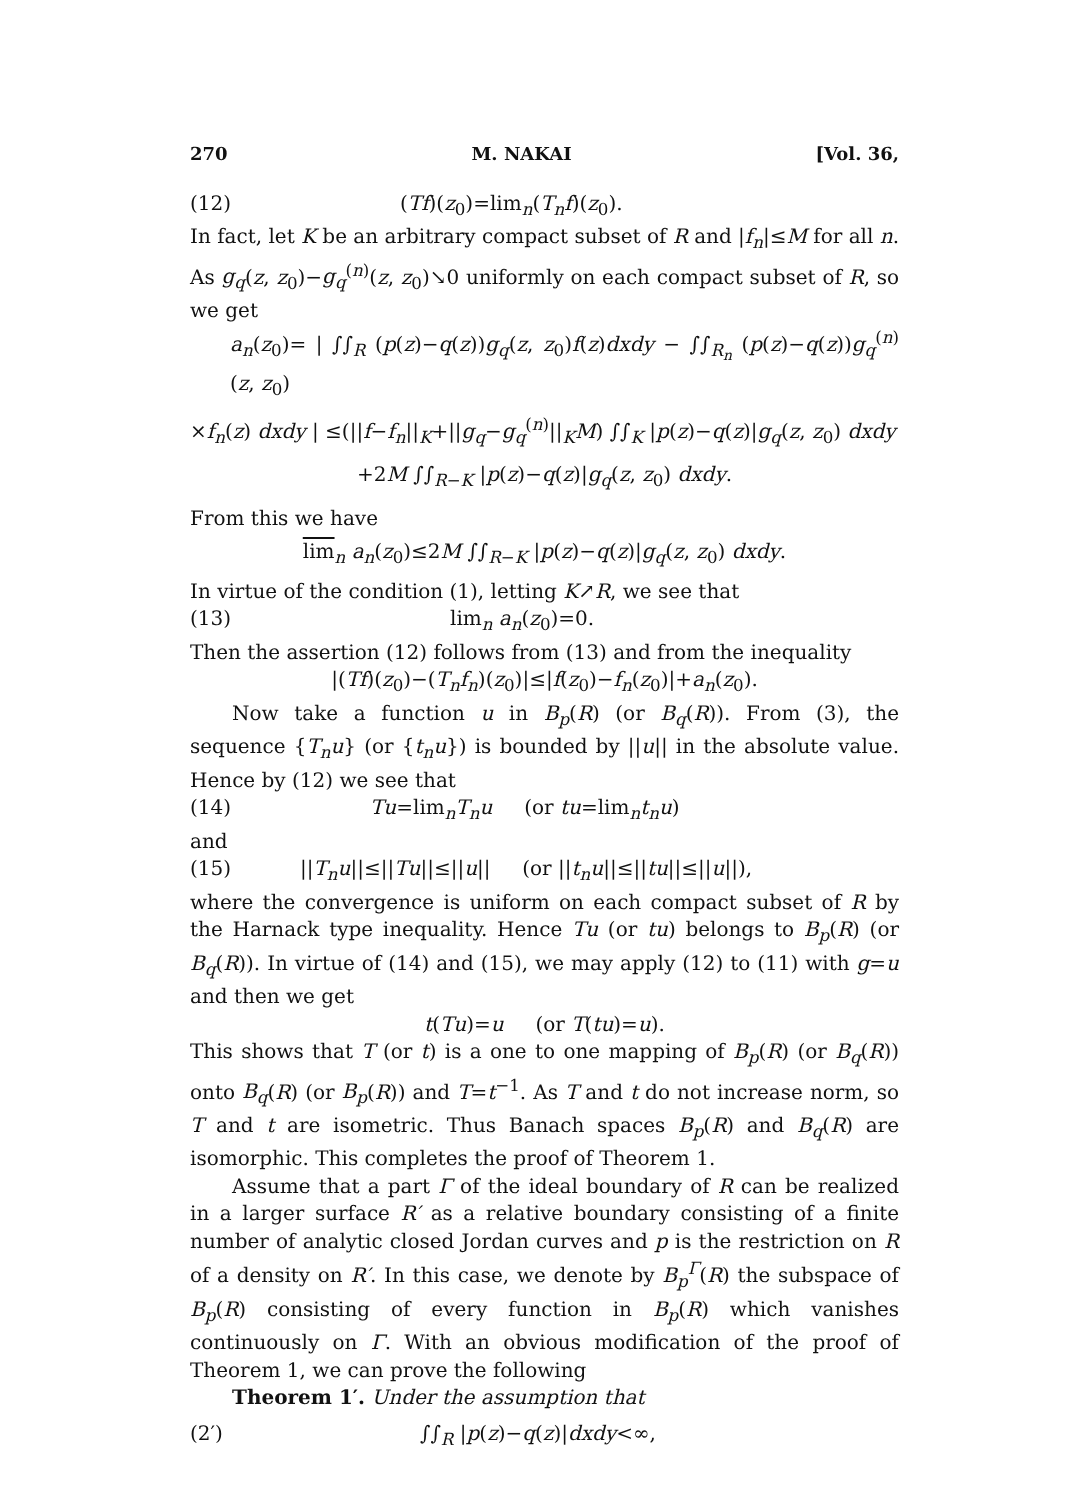270 M. NAKAI [Vol. 36,
(12) (Tf)(z<sub>0</sub>)=lim<sub>n</sub>(T<sub>n</sub>f)(z<sub>0</sub>).
In fact, let K be an arbitrary compact subset of R and |f<sub>n</sub>|≤M for all n. As g<sub>q</sub>(z, z<sub>0</sub>)−g<sub>q</sub><sup>(n)</sup>(z, z<sub>0</sub>)↘0 uniformly on each compact subset of R, so we get
a<sub>n</sub>(z<sub>0</sub>)= | ∫∫<sub>R</sub> (p(z)−q(z))g<sub>q</sub>(z, z<sub>0</sub>)f(z)dxdy − ∫∫<sub>R<sub>n</sub></sub> (p(z)−q(z))g<sub>q</sub><sup>(n)</sup>(z, z<sub>0</sub>)
×f<sub>n</sub>(z) dxdy | ≤(||f−f<sub>n</sub>||<sub>K</sub>+||g<sub>q</sub>−g<sub>q</sub><sup>(n)</sup>||<sub>K</sub>M) ∫∫<sub>K</sub> |p(z)−q(z)|g<sub>q</sub>(z, z<sub>0</sub>) dxdy
+2M ∫∫<sub>R−K</sub> |p(z)−q(z)|g<sub>q</sub>(z, z<sub>0</sub>) dxdy.
From this we have
lim<sub>n</sub> a<sub>n</sub>(z<sub>0</sub>)≤2M ∫∫<sub>R−K</sub> |p(z)−q(z)|g<sub>q</sub>(z, z<sub>0</sub>) dxdy.
In virtue of the condition (1), letting K↗R, we see that
(13) lim<sub>n</sub> a<sub>n</sub>(z<sub>0</sub>)=0.
Then the assertion (12) follows from (13) and from the inequality
|(Tf)(z<sub>0</sub>)−(T<sub>n</sub>f<sub>n</sub>)(z<sub>0</sub>)|≤|f(z<sub>0</sub>)−f<sub>n</sub>(z<sub>0</sub>)|+a<sub>n</sub>(z<sub>0</sub>).
Now take a function u in B<sub>p</sub>(R) (or B<sub>q</sub>(R)). From (3), the sequence {T<sub>n</sub>u} (or {t<sub>n</sub>u}) is bounded by ||u|| in the absolute value. Hence by (12) we see that
(14) Tu=lim<sub>n</sub>T<sub>n</sub>u (or tu=lim<sub>n</sub>t<sub>n</sub>u)
and
(15) ||T<sub>n</sub>u||≤||Tu||≤||u|| (or ||t<sub>n</sub>u||≤||tu||≤||u||),
where the convergence is uniform on each compact subset of R by the Harnack type inequality. Hence Tu (or tu) belongs to B<sub>p</sub>(R) (or B<sub>q</sub>(R)). In virtue of (14) and (15), we may apply (12) to (11) with g=u and then we get
t(Tu)=u (or T(tu)=u).
This shows that T (or t) is a one to one mapping of B<sub>p</sub>(R) (or B<sub>q</sub>(R)) onto B<sub>q</sub>(R) (or B<sub>p</sub>(R)) and T=t<sup>−1</sup>. As T and t do not increase norm, so T and t are isometric. Thus Banach spaces B<sub>p</sub>(R) and B<sub>q</sub>(R) are isomorphic. This completes the proof of Theorem 1.
Assume that a part Γ of the ideal boundary of R can be realized in a larger surface R′ as a relative boundary consisting of a finite number of analytic closed Jordan curves and p is the restriction on R of a density on R′. In this case, we denote by B<sub>p</sub><sup>Γ</sup>(R) the subspace of B<sub>p</sub>(R) consisting of every function in B<sub>p</sub>(R) which vanishes continuously on Γ. With an obvious modification of the proof of Theorem 1, we can prove the following
Theorem 1′. Under the assumption that
(2′) ∫∫<sub>R</sub> |p(z)−q(z)|dxdy<∞,